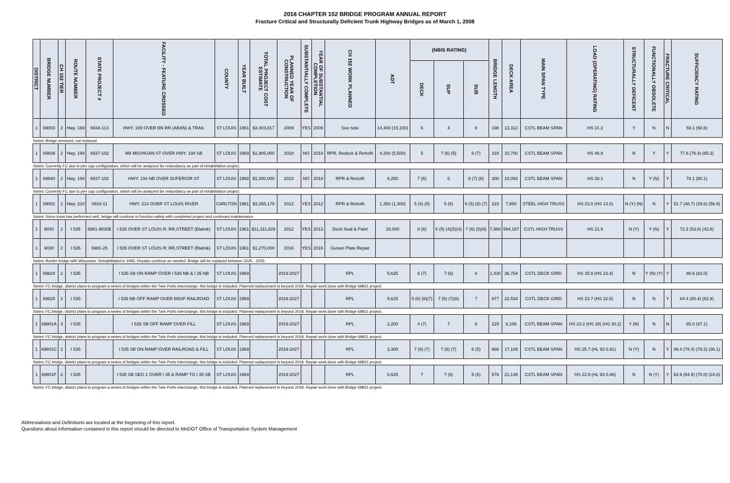2018 CHAPTER 152 BRIDGE PROGRAM ANNUAL REPORT
Fracture Critical and Structurally Deficient Trunk Highway Bridges as of March 1, 2008
| DISTRICT | BRIDGE NUMBER | CH 152 TIER | ROUTE NUMBER | STATE PROJECT # | FACILITY - FEATURE CROSSED | COUNTY | YEAR BUILT | TOTAL PROJECT COST ESTIMATE | PLANNED YEAR OF CONSTRUCTION | SUBSTANTIALLY COMPLETE | YEAR OF SUBSTANTIAL COMPLETION | CH 152 WORK PLANNED | ADT | (NBIS RATING) | | | BRIDGE LENGTH | DECK AREA | MAIN SPAN TYPE | LOAD (OPERATING) RATING | STRUCTURALLY DEFICENT | FUNCTIONALLY OBSOLETE | FRACTURE CRITICAL | SUFFICIENCY RATING |
| --- | --- | --- | --- | --- | --- | --- | --- | --- | --- | --- | --- | --- | --- | --- | --- | --- | --- | --- | --- | --- | --- | --- | --- | --- |
| | | | | | | | | | | | | | | DECK | SUP | SUB | | | | | | | | |
| 1 | 69003 | 2 | Hwy. 169 | 6934-113 | HWY. 169 OVER BN RR (ABAN) & TRAIL | ST LOUIS | 1961 | $3,403,817 | 2009 | YES | 2009 | See note | 14,400 (15,100) | 6 | 4 | 6 | 198 | 13,312 | CSTL BEAM SPAN | HS 31.2 | Y | N | N | 59.1 (58.8) |
| Notes: Bridge removed, not replaced | | | | | | | | | | | | | | | | | | | | | | | | |
| 1 | 69839 | 2 | Hwy. 194 | 6937-102 | NB MICHIGAN ST OVER HWY. 194 SB | ST LOUIS | 1969 | $1,905,000 | 2018 | NO | 2018 | RPR, Redeck & Retrofit | 4,200 (5,500) | 5 | 7 (6) (5) | 6 (7) | 318 | 10,700 | CSTL BEAM SPAN | HS 46.8 | N | Y | Y | 77.6 (76.4) (65.3) |
| Notes: Currently FC due to pier cap configuration, which will be analyzed for redundancy as part of rehabilitation project. | | | | | | | | | | | | | | | | | | | | | | | | |
| 1 | 69840 | 2 | Hwy. 194 | 6937-102 | HWY. 194 NB OVER SUPERIOR ST | ST LOUIS | 1968 | $1,000,000 | 2018 | NO | 2018 | RPR & Retrofit | 9,250 | 7 (6) | 6 | 8 (7) (6) | 300 | 10,093 | CSTL BEAM SPAN | HS 38.1 | N | Y (N) | Y | 78.1 (80.1) |
| Notes: Currently FC due to pier cap configuration, which will be analyzed for redundancy as part of rehabilitation project. | | | | | | | | | | | | | | | | | | | | | | | | |
| 1 | 09001 | 2 | Hwy. 210 | 0916-11 | HWY. 210 OVER ST LOUIS RIVER | CARLTON | 1961 | $3,265,179 | 2012 | YES | 2012 | RPR & Retrofit | 1,350 (1,300) | 5 (4) (8) | 5 (6) | 6 (5) (6) (7) | 223 | 7,850 | STEEL HIGH TRUSS | HS 23.0 (HS 13.0) | N (Y) (N) | N | Y | 51.7 (48.7) (39.6) (56.9) |
| Notes: Since truss has performed well, bridge will continue to function safely with completed project and continued maintenance. | | | | | | | | | | | | | | | | | | | | | | | | |
| 1 | 9030 | 2 | I 535 | 6981-9030E | I 535 OVER ST LOUIS R; RR,STREET (Blatnik) | ST LOUIS | 1961 | $11,311,829 | 2012 | YES | 2013 | Deck Seal & Paint | 28,000 | 8 (6) | 6 (5) (4)(5)(4) | 7 (6) (5)(6) | 7,980 | 594,187 | CSTL HIGH TRUSS | HS 21.6 | N (Y) | Y (N) | Y | 72.3 (53.8) (42.8) |
| 1 | 9030 | 2 | I 535 | 6981-25 | I 535 OVER ST LOUIS R; RR,STREET (Blatnik) | ST LOUIS | 1961 | $1,270,000 | 2016 | YES | 2016 | Gusset Plate Repair | | | | | | | | | | | | |
| Notes: Border bridge with Wisconsin. Rehabilitated in 1993. Repairs continue as needed. Bridge will be replaced between 2025 - 2035. | | | | | | | | | | | | | | | | | | | | | | | | |
| 1 | 69824 | 2 | I 535 | | I 535 SB ON RAMP OVER I 535 NB & I 35 NB | ST LOUIS | 1969 | | 2019-2027 | | | RPL | 5,625 | 6 (7) | 7 (6) | 6 | 1,430 | 36,754 | CSTL DECK GIRD | HS 25.9 (HS 23.4) | N | Y (N) (Y) | Y | 86.6 (82.0) |
| Notes: FC bridge, district plans to program a series of bridges within the Twin Ports interchange, this bridge is included. Planned replacement is beyond 2018. Repair work done with Bridge 69831 project. | | | | | | | | | | | | | | | | | | | | | | | | |
| 1 | 69825 | 2 | I 535 | | I 535 NB OFF RAMP OVER BNSF RAILROAD | ST LOUIS | 1969 | | 2019-2027 | | | RPL | 5,625 | 5 (6) (8)(7) | 7 (6) (7)(6) | 7 | 877 | 22,534 | CSTL DECK GIRD | HS 23.7 (HS 22.8) | N | N | Y | 84.4 (85.4) (83.9) |
| Notes: FC bridge, district plans to program a series of bridges within the Twin Ports interchange, this bridge is included. Planned replacement is beyond 2018. Repair work done with Bridge 69831 project. | | | | | | | | | | | | | | | | | | | | | | | | |
| 1 | 69801A | 3 | I 535 | | I 535 SB OFF RAMP OVER FILL | ST LOUIS | 1969 | | 2019-2027 | | | RPL | 2,200 | 4 (7) | 7 | 8 | 229 | 6,106 | CSTL BEAM SPAN | HS 23.2 (HS 28) (HS 30.2) | Y (N) | N | N | 85.0 (97.1) |
| Notes: FC bridge, district plans to program a series of bridges within the Twin Ports interchange, this bridge is included. Planned replacement is beyond 2018. Repair work done with Bridge 69831 project. | | | | | | | | | | | | | | | | | | | | | | | | |
| 1 | 69801C | 2 | I 535 | | I 535 SB ON RAMP OVER RAILROAD & FILL | ST LOUIS | 1969 | | 2019-2027 | | | RPL | 3,300 | 7 (6) (7) | 7 (6) (7) | 6 (5) | 666 | 17,108 | CSTL BEAM SPAN | HS 25.7 (HL 93 0.91) | N (Y) | N | Y | 89.4 (78.4) (78.3) (36.1) |
| Notes: FC bridge, district plans to program a series of bridges within the Twin Ports interchange, this bridge is included. Planned replacement is beyond 2018. Repair work done with Bridge 69831 project. | | | | | | | | | | | | | | | | | | | | | | | | |
| 1 | 69801F | 2 | I 535 | | I 535 SB SEG 1 OVER I 35 & RAMP TO I 35 SB | ST LOUIS | 1969 | | 2019-2027 | | | RPL | 6,625 | 7 | 7 (6) | 5 (6) | 576 | 21,139 | CSTL BEAM SPAN | HS 22.9 (HL 93 0.88) | N | N (Y) | Y | 63.9 (64.9) (75.0) (24.8) |
| Notes: FC bridge, district plans to program a series of bridges within the Twin Ports interchange, this bridge is included. Planned replacement is beyond 2018. Repair work done with Bridge 69831 project. | | | | | | | | | | | | | | | | | | | | | | | | |
Abbreviations and Definitions are located at the beginning of this report.
Questions about information contained in this report should be directed to MnDOT Office of Transportation System Management